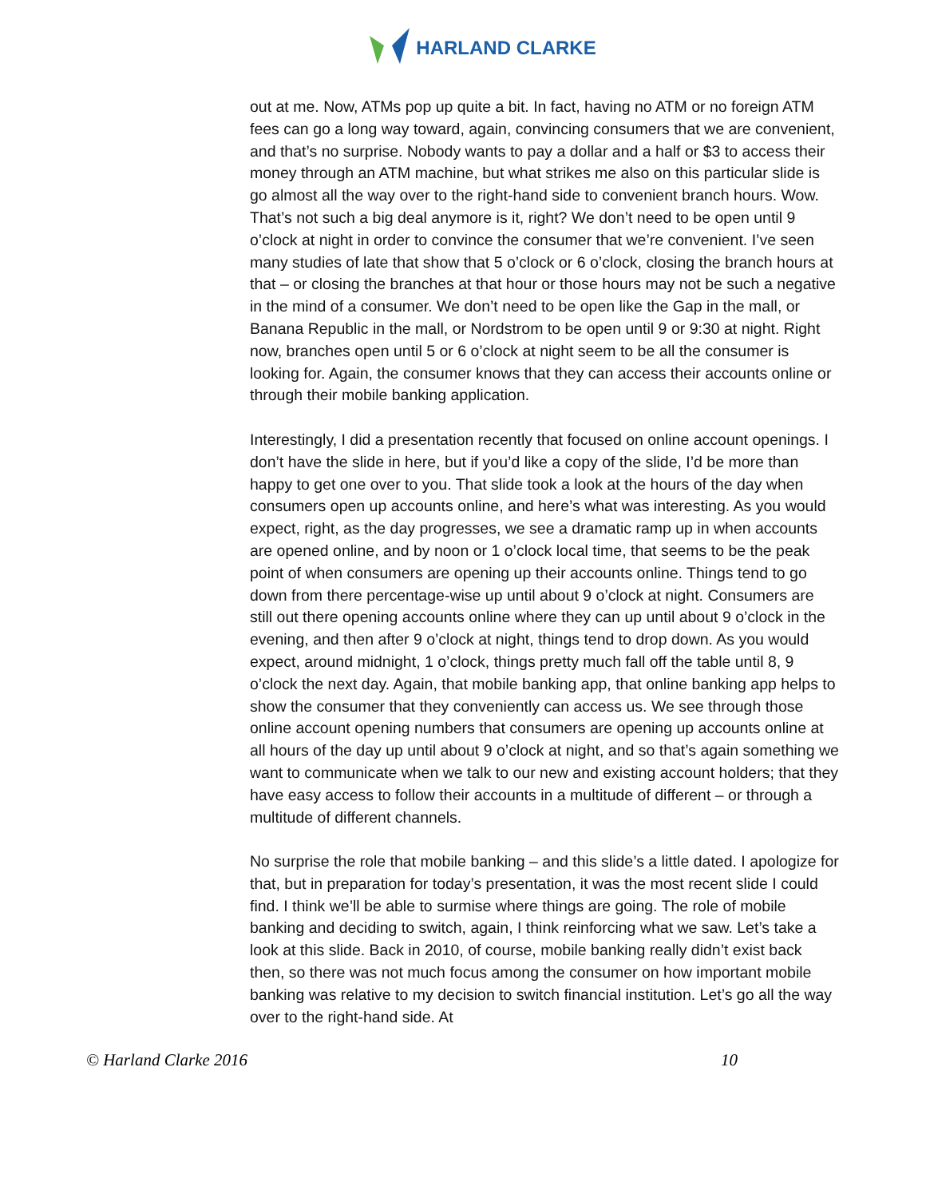HARLAND CLARKE
out at me. Now, ATMs pop up quite a bit. In fact, having no ATM or no foreign ATM fees can go a long way toward, again, convincing consumers that we are convenient, and that’s no surprise. Nobody wants to pay a dollar and a half or $3 to access their money through an ATM machine, but what strikes me also on this particular slide is go almost all the way over to the right-hand side to convenient branch hours. Wow. That’s not such a big deal anymore is it, right? We don’t need to be open until 9 o’clock at night in order to convince the consumer that we’re convenient. I’ve seen many studies of late that show that 5 o’clock or 6 o’clock, closing the branch hours at that – or closing the branches at that hour or those hours may not be such a negative in the mind of a consumer. We don’t need to be open like the Gap in the mall, or Banana Republic in the mall, or Nordstrom to be open until 9 or 9:30 at night. Right now, branches open until 5 or 6 o’clock at night seem to be all the consumer is looking for. Again, the consumer knows that they can access their accounts online or through their mobile banking application.
Interestingly, I did a presentation recently that focused on online account openings. I don’t have the slide in here, but if you’d like a copy of the slide, I’d be more than happy to get one over to you. That slide took a look at the hours of the day when consumers open up accounts online, and here’s what was interesting. As you would expect, right, as the day progresses, we see a dramatic ramp up in when accounts are opened online, and by noon or 1 o’clock local time, that seems to be the peak point of when consumers are opening up their accounts online. Things tend to go down from there percentage-wise up until about 9 o’clock at night. Consumers are still out there opening accounts online where they can up until about 9 o’clock in the evening, and then after 9 o’clock at night, things tend to drop down. As you would expect, around midnight, 1 o’clock, things pretty much fall off the table until 8, 9 o’clock the next day. Again, that mobile banking app, that online banking app helps to show the consumer that they conveniently can access us. We see through those online account opening numbers that consumers are opening up accounts online at all hours of the day up until about 9 o’clock at night, and so that’s again something we want to communicate when we talk to our new and existing account holders; that they have easy access to follow their accounts in a multitude of different – or through a multitude of different channels.
No surprise the role that mobile banking – and this slide’s a little dated. I apologize for that, but in preparation for today’s presentation, it was the most recent slide I could find. I think we’ll be able to surmise where things are going. The role of mobile banking and deciding to switch, again, I think reinforcing what we saw. Let’s take a look at this slide. Back in 2010, of course, mobile banking really didn’t exist back then, so there was not much focus among the consumer on how important mobile banking was relative to my decision to switch financial institution. Let’s go all the way over to the right-hand side. At
© Harland Clarke 2016 10